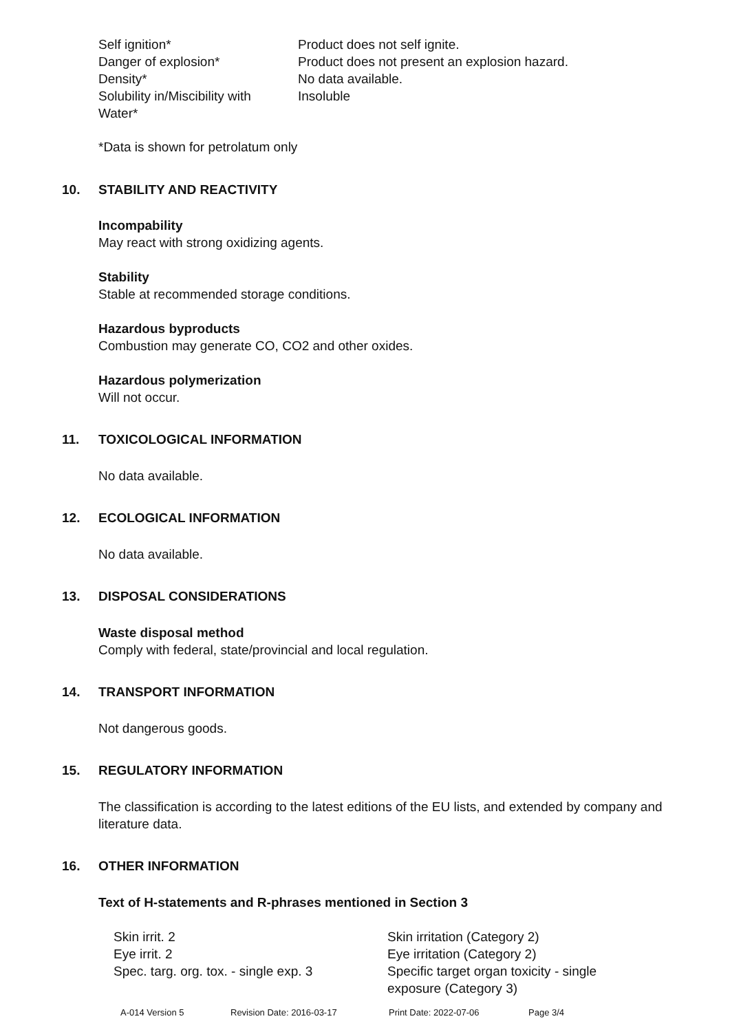| Self ignition* | Product does not self ignite. |
| Danger of explosion* | Product does not present an explosion hazard. |
| Density* | No data available. |
| Solubility in/Miscibility with Water* | Insoluble |
*Data is shown for petrolatum only
10. STABILITY AND REACTIVITY
Incompability
May react with strong oxidizing agents.
Stability
Stable at recommended storage conditions.
Hazardous byproducts
Combustion may generate CO, CO2 and other oxides.
Hazardous polymerization
Will not occur.
11. TOXICOLOGICAL INFORMATION
No data available.
12. ECOLOGICAL INFORMATION
No data available.
13. DISPOSAL CONSIDERATIONS
Waste disposal method
Comply with federal, state/provincial and local regulation.
14. TRANSPORT INFORMATION
Not dangerous goods.
15. REGULATORY INFORMATION
The classification is according to the latest editions of the EU lists, and extended by company and literature data.
16. OTHER INFORMATION
Text of H-statements and R-phrases mentioned in Section 3
| Skin irrit. 2 | Skin irritation (Category 2) |
| Eye irrit. 2 | Eye irritation (Category 2) |
| Spec. targ. org. tox. - single exp. 3 | Specific target organ toxicity - single exposure (Category 3) |
| A-014 Version 5 | Revision Date: 2016-03-17 | Print Date: 2022-07-06 | Page 3/4 |